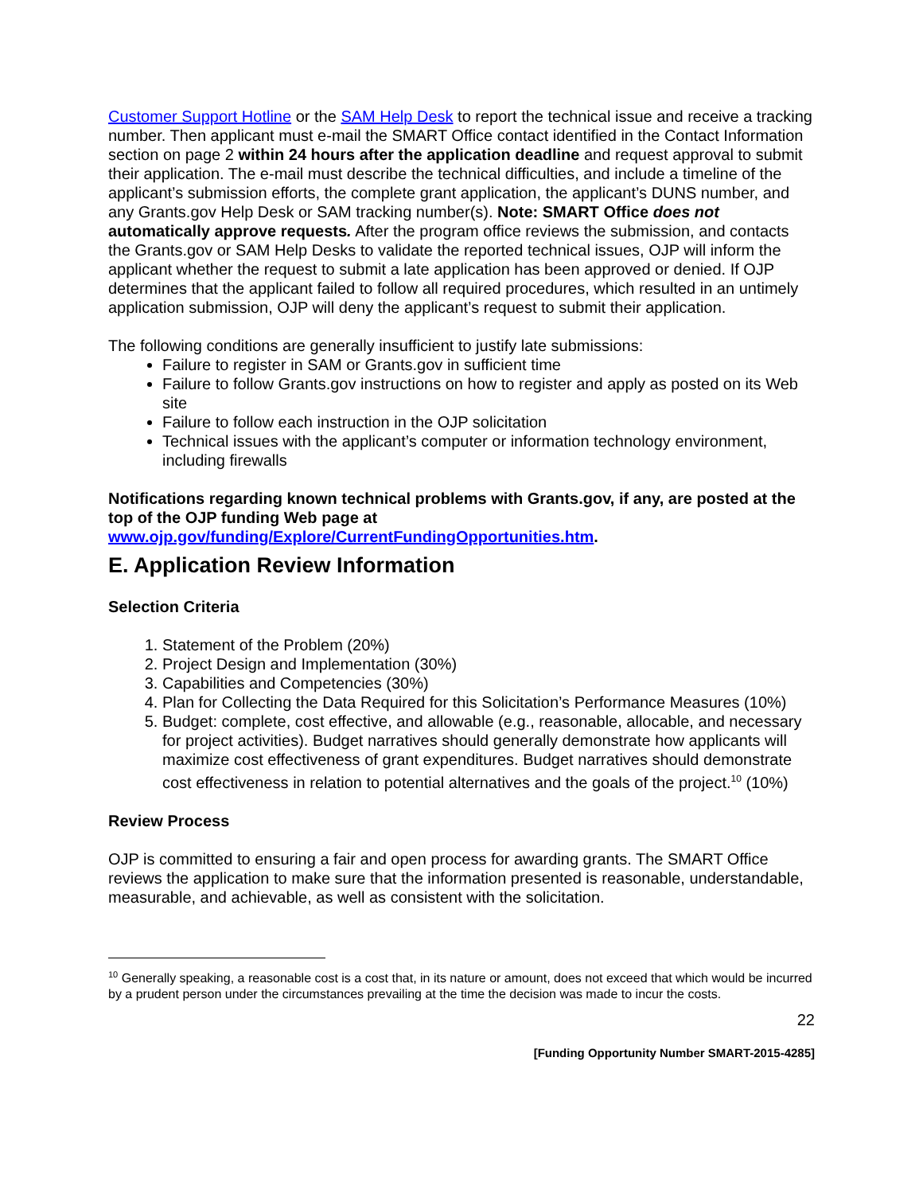Customer Support Hotline or the SAM Help Desk to report the technical issue and receive a tracking number. Then applicant must e-mail the SMART Office contact identified in the Contact Information section on page 2 within 24 hours after the application deadline and request approval to submit their application. The e-mail must describe the technical difficulties, and include a timeline of the applicant’s submission efforts, the complete grant application, the applicant’s DUNS number, and any Grants.gov Help Desk or SAM tracking number(s). Note: SMART Office does not automatically approve requests. After the program office reviews the submission, and contacts the Grants.gov or SAM Help Desks to validate the reported technical issues, OJP will inform the applicant whether the request to submit a late application has been approved or denied. If OJP determines that the applicant failed to follow all required procedures, which resulted in an untimely application submission, OJP will deny the applicant’s request to submit their application.
The following conditions are generally insufficient to justify late submissions:
Failure to register in SAM or Grants.gov in sufficient time
Failure to follow Grants.gov instructions on how to register and apply as posted on its Web site
Failure to follow each instruction in the OJP solicitation
Technical issues with the applicant’s computer or information technology environment, including firewalls
Notifications regarding known technical problems with Grants.gov, if any, are posted at the top of the OJP funding Web page at www.ojp.gov/funding/Explore/CurrentFundingOpportunities.htm.
E. Application Review Information
Selection Criteria
1. Statement of the Problem (20%)
2. Project Design and Implementation (30%)
3. Capabilities and Competencies (30%)
4. Plan for Collecting the Data Required for this Solicitation’s Performance Measures (10%)
5. Budget: complete, cost effective, and allowable (e.g., reasonable, allocable, and necessary for project activities). Budget narratives should generally demonstrate how applicants will maximize cost effectiveness of grant expenditures. Budget narratives should demonstrate cost effectiveness in relation to potential alternatives and the goals of the project.<sup>10</sup> (10%)
Review Process
OJP is committed to ensuring a fair and open process for awarding grants. The SMART Office reviews the application to make sure that the information presented is reasonable, understandable, measurable, and achievable, as well as consistent with the solicitation.
<sup>10</sup> Generally speaking, a reasonable cost is a cost that, in its nature or amount, does not exceed that which would be incurred by a prudent person under the circumstances prevailing at the time the decision was made to incur the costs.
22
[Funding Opportunity Number SMART-2015-4285]